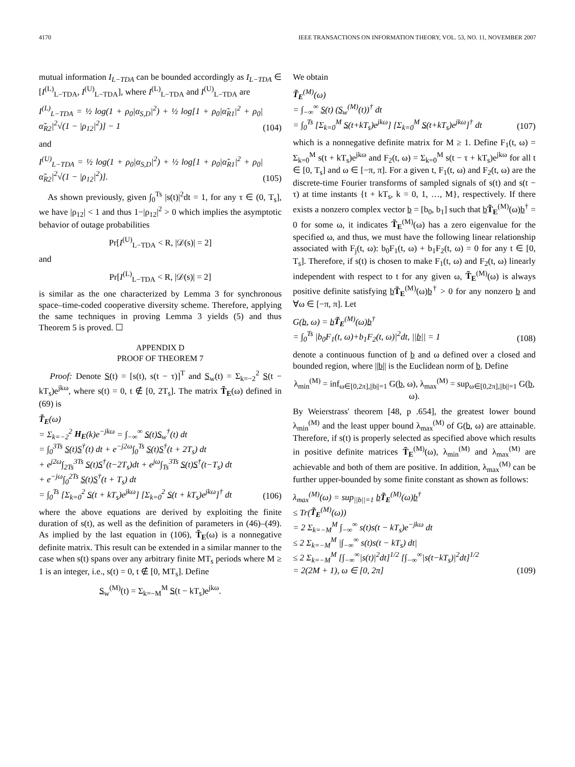4170 IEEE TRANSACTIONS ON INFORMATION THEORY, VOL. 53, NO. 11, NOVEMBER 2007
mutual information I<sub>L−TDA</sub> can be bounded accordingly as I<sub>L−TDA</sub> ∈ [I<sup>(L)</sup><sub>L−TDA</sub>, I<sup>(U)</sup><sub>L−TDA</sub>], where I<sup>(L)</sup><sub>L−TDA</sub> and I<sup>(U)</sup><sub>L−TDA</sub> are
I<sup>(L)</sup><sub>L−TDA</sub> = ½ log(1 + ρ<sub>0</sub>|α<sub>S,D</sub>|<sup>2</sup>) + ½ log[1 + ρ<sub>0</sub>|α̃<sub>R1</sub>|<sup>2</sup> + ρ<sub>0</sub>|α̃<sub>R2</sub>|<sup>2</sup>√(1 − |ρ<sub>12</sub>|<sup>2</sup>)] − 1 (104)
and
I<sup>(U)</sup><sub>L−TDA</sub> = ½ log(1 + ρ<sub>0</sub>|α<sub>S,D</sub>|<sup>2</sup>) + ½ log[1 + ρ<sub>0</sub>|α̃<sub>R1</sub>|<sup>2</sup> + ρ<sub>0</sub>|α̃<sub>R2</sub>|<sup>2</sup>√(1 − |ρ<sub>12</sub>|<sup>2</sup>)]. (105)
As shown previously, given ∫<sub>0</sub><sup>Ts</sup> |s(t)|<sup>2</sup>dt = 1, for any τ ∈ (0, T<sub>s</sub>], we have |ρ<sub>12</sub>| < 1 and thus 1−|ρ<sub>12</sub>|<sup>2</sup> > 0 which implies the asymptotic behavior of outage probabilities
Pr[I<sup>(U)</sup><sub>L−TDA</sub> < R, |𝒟(s)| = 2]
and
Pr[I<sup>(L)</sup><sub>L−TDA</sub> < R, |𝒟(s)| = 2]
is similar as the one characterized by Lemma 3 for synchronous space–time-coded cooperative diversity scheme. Therefore, applying the same techniques in proving Lemma 3 yields (5) and thus Theorem 5 is proved. ☐
APPENDIX D
PROOF OF THEOREM 7
Proof: Denote S(t) = [s(t), s(t − τ)]<sup>T</sup> and S<sub>w</sub>(t) = Σ<sub>k=−2</sub><sup>2</sup> S(t − kT<sub>s</sub>)e<sup>jkω</sup>, where s(t) = 0, t ∉ [0, 2T<sub>s</sub>]. The matrix T̃<sub>E</sub>(ω) defined in (69) is
T̃<sub>E</sub>(ω)
= Σ<sub>k=−2</sub><sup>2</sup> H<sub>E</sub>(k)e<sup>−jkω</sup> = ∫<sub>−∞</sub><sup>∞</sup> S(t)S<sub>w</sub><sup>†</sup>(t) dt
= ∫<sub>0</sub><sup>3Ts</sup> S(t)S<sup>†</sup>(t) dt + e<sup>−j2ω</sup>∫<sub>0</sub><sup>Ts</sup> S(t)S<sup>†</sup>(t + 2T<sub>s</sub>) dt
+ e<sup>j2ω</sup>∫<sub>2Ts</sub><sup>3Ts</sup> S(t)S<sup>†</sup>(t−2T<sub>s</sub>)dt + e<sup>jω</sup>∫<sub>Ts</sub><sup>3Ts</sup> S(t)S<sup>†</sup>(t−T<sub>s</sub>) dt
+ e<sup>−jω</sup>∫<sub>0</sub><sup>2Ts</sup> S(t)S<sup>†</sup>(t + T<sub>s</sub>) dt
= ∫<sub>0</sub><sup>Ts</sup> [Σ<sub>k=0</sub><sup>2</sup> S(t + kT<sub>s</sub>)e<sup>jkω</sup>] [Σ<sub>k=0</sub><sup>2</sup> S(t + kT<sub>s</sub>)e<sup>jkω</sup>]<sup>†</sup> dt (106)
where the above equations are derived by exploiting the finite duration of s(t), as well as the definition of parameters in (46)–(49). As implied by the last equation in (106), T̃<sub>E</sub>(ω) is a nonnegative definite matrix. This result can be extended in a similar manner to the case when s(t) spans over any arbitrary finite MT<sub>s</sub> periods where M ≥ 1 is an integer, i.e., s(t) = 0, t ∉ [0, MT<sub>s</sub>]. Define
S<sub>w</sub><sup>(M)</sup>(t) = Σ<sub>k=−M</sub><sup>M</sup> S(t − kT<sub>s</sub>)e<sup>jkω</sup>.
We obtain
T̃<sub>E</sub><sup>(M)</sup>(ω)
= ∫<sub>−∞</sub><sup>∞</sup> S(t) (S<sub>w</sub><sup>(M)</sup>(t))<sup>†</sup> dt
= ∫<sub>0</sub><sup>Ts</sup> [Σ<sub>k=0</sub><sup>M</sup> S(t+kT<sub>s</sub>)e<sup>jkω</sup>] [Σ<sub>k=0</sub><sup>M</sup> S(t+kT<sub>s</sub>)e<sup>jkω</sup>]<sup>†</sup> dt (107)
which is a nonnegative definite matrix for M ≥ 1. Define F<sub>1</sub>(t, ω) = Σ<sub>k=0</sub><sup>M</sup> s(t + kT<sub>s</sub>)e<sup>jkω</sup> and F<sub>2</sub>(t, ω) = Σ<sub>k=0</sub><sup>M</sup> s(t − τ + kT<sub>s</sub>)e<sup>jkω</sup> for all t ∈ [0, T<sub>s</sub>] and ω ∈ [−π, π]. For a given t, F<sub>1</sub>(t, ω) and F<sub>2</sub>(t, ω) are the discrete-time Fourier transforms of sampled signals of s(t) and s(t − τ) at time instants {t + kT<sub>s</sub>, k = 0, 1, …, M}, respectively. If there exists a nonzero complex vector b = [b<sub>0</sub>, b<sub>1</sub>] such that bT̃<sub>E</sub><sup>(M)</sup>(ω)b<sup>†</sup> = 0 for some ω, it indicates T̃<sub>E</sub><sup>(M)</sup>(ω) has a zero eigenvalue for the specified ω, and thus, we must have the following linear relationship associated with F<sub>j</sub>(t, ω): b<sub>0</sub>F<sub>1</sub>(t, ω) + b<sub>1</sub>F<sub>2</sub>(t, ω) = 0 for any t ∈ [0, T<sub>s</sub>]. Therefore, if s(t) is chosen to make F<sub>1</sub>(t, ω) and F<sub>2</sub>(t, ω) linearly independent with respect to t for any given ω, T̃<sub>E</sub><sup>(M)</sup>(ω) is always positive definite satisfying bT̃<sub>E</sub><sup>(M)</sup>(ω)b<sup>†</sup> > 0 for any nonzero b and ∀ω ∈ [−π, π]. Let
G(b, ω) = bT̃<sub>E</sub><sup>(M)</sup>(ω)b<sup>†</sup>
= ∫<sub>0</sub><sup>Ts</sup> |b<sub>0</sub>F<sub>1</sub>(t, ω)+b<sub>1</sub>F<sub>2</sub>(t, ω)|<sup>2</sup>dt, ||b|| = 1 (108)
denote a continuous function of b and ω defined over a closed and bounded region, where ||b|| is the Euclidean norm of b. Define
λ<sub>min</sub><sup>(M)</sup> = inf<sub>ω∈[0,2π],||b||=1</sub> G(b, ω), λ<sub>max</sub><sup>(M)</sup> = sup<sub>ω∈[0,2π],||b||=1</sub> G(b, ω).
By Weierstrass' theorem [48, p .654], the greatest lower bound λ<sub>min</sub><sup>(M)</sup> and the least upper bound λ<sub>max</sub><sup>(M)</sup> of G(b, ω) are attainable. Therefore, if s(t) is properly selected as specified above which results in positive definite matrices T̃<sub>E</sub><sup>(M)</sup>(ω), λ<sub>min</sub><sup>(M)</sup> and λ<sub>max</sub><sup>(M)</sup> are achievable and both of them are positive. In addition, λ<sub>max</sub><sup>(M)</sup> can be further upper-bounded by some finite constant as shown as follows:
λ<sub>max</sub><sup>(M)</sup>(ω) = sup<sub>||b||=1</sub> bT̃<sub>E</sub><sup>(M)</sup>(ω)b<sup>†</sup>
≤ Tr(T̃<sub>E</sub><sup>(M)</sup>(ω))
= 2 Σ<sub>k=−M</sub><sup>M</sup> ∫<sub>−∞</sub><sup>∞</sup> s(t)s(t − kT<sub>s</sub>)e<sup>−jkω</sup> dt
≤ 2 Σ<sub>k=−M</sub><sup>M</sup> |∫<sub>−∞</sub><sup>∞</sup> s(t)s(t − kT<sub>s</sub>) dt|
≤ 2 Σ<sub>k=−M</sub><sup>M</sup> [∫<sub>−∞</sub><sup>∞</sup>|s(t)|<sup>2</sup>dt]<sup>1/2</sup> [∫<sub>−∞</sub><sup>∞</sup>|s(t−kT<sub>s</sub>)|<sup>2</sup>dt]<sup>1/2</sup>
= 2(2M + 1), ω ∈ [0, 2π] (109)